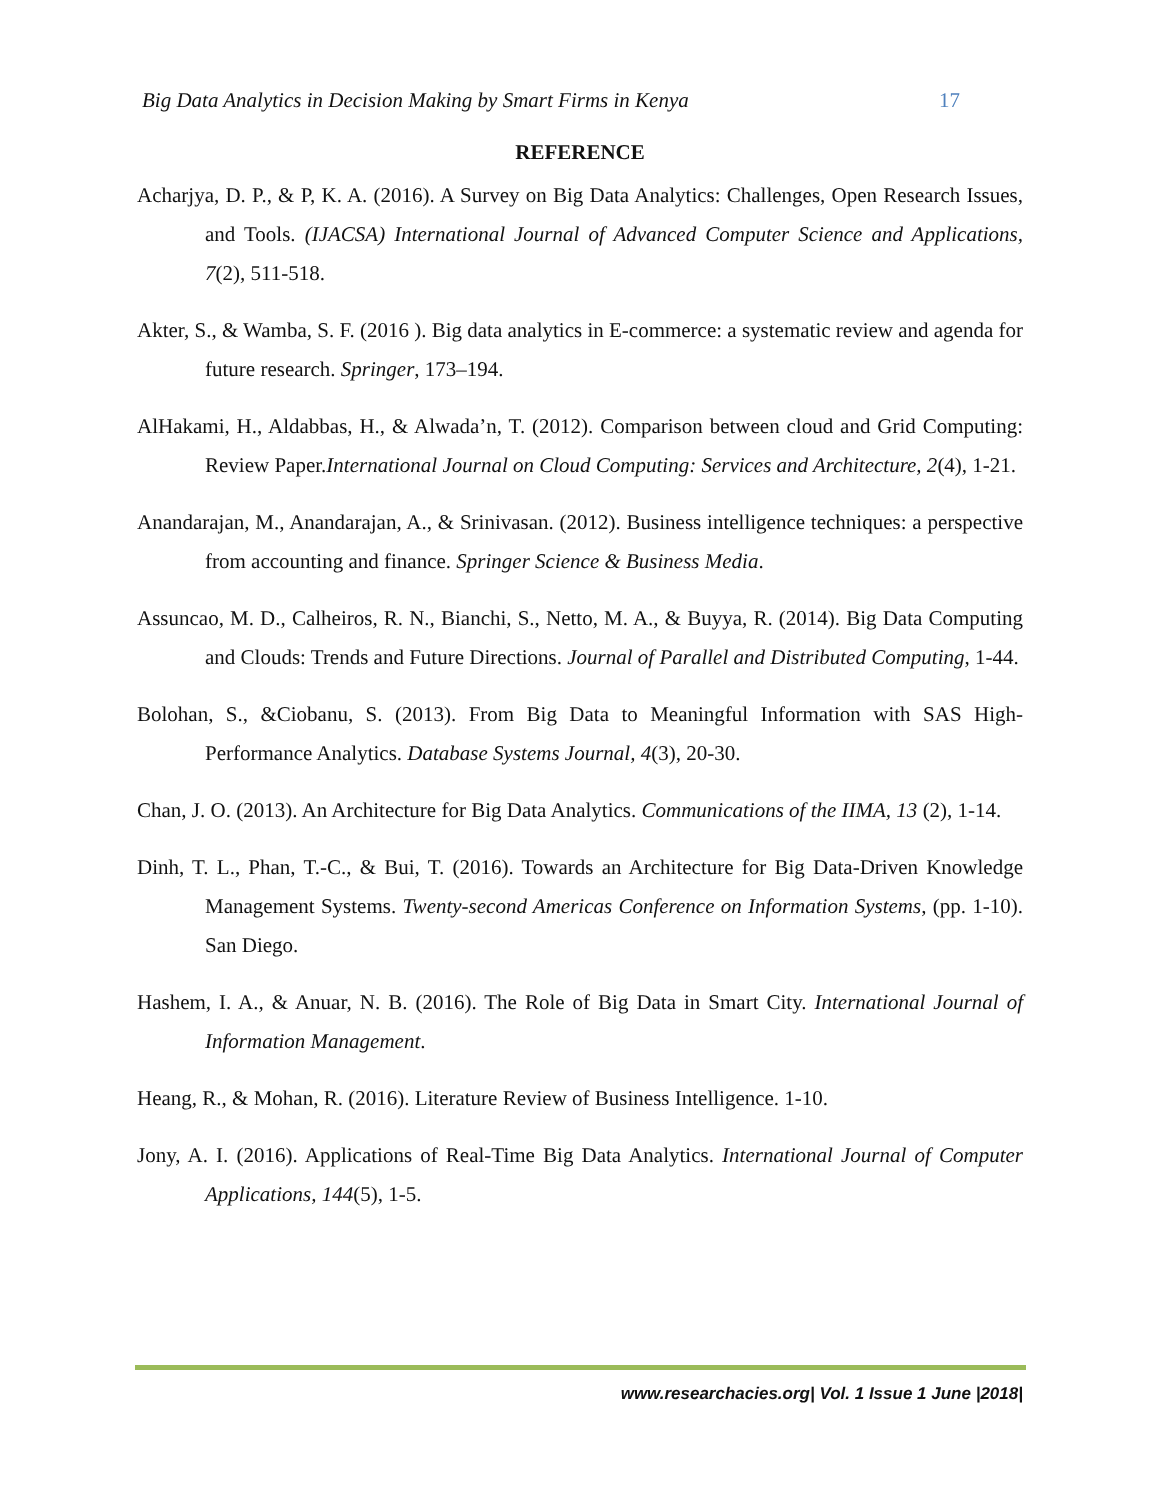Big Data Analytics in Decision Making by Smart Firms in Kenya 17
REFERENCE
Acharjya, D. P., & P, K. A. (2016). A Survey on Big Data Analytics: Challenges, Open Research Issues, and Tools. (IJACSA) International Journal of Advanced Computer Science and Applications, 7(2), 511-518.
Akter, S., & Wamba, S. F. (2016 ). Big data analytics in E-commerce: a systematic review and agenda for future research. Springer, 173–194.
AlHakami, H., Aldabbas, H., & Alwada’n, T. (2012). Comparison between cloud and Grid Computing: Review Paper.International Journal on Cloud Computing: Services and Architecture, 2(4), 1-21.
Anandarajan, M., Anandarajan, A., & Srinivasan. (2012). Business intelligence techniques: a perspective from accounting and finance. Springer Science & Business Media.
Assuncao, M. D., Calheiros, R. N., Bianchi, S., Netto, M. A., & Buyya, R. (2014). Big Data Computing and Clouds: Trends and Future Directions. Journal of Parallel and Distributed Computing, 1-44.
Bolohan, S., &Ciobanu, S. (2013). From Big Data to Meaningful Information with SAS High-Performance Analytics. Database Systems Journal, 4(3), 20-30.
Chan, J. O. (2013). An Architecture for Big Data Analytics. Communications of the IIMA, 13 (2), 1-14.
Dinh, T. L., Phan, T.-C., & Bui, T. (2016). Towards an Architecture for Big Data-Driven Knowledge Management Systems. Twenty-second Americas Conference on Information Systems, (pp. 1-10). San Diego.
Hashem, I. A., & Anuar, N. B. (2016). The Role of Big Data in Smart City. International Journal of Information Management.
Heang, R., & Mohan, R. (2016). Literature Review of Business Intelligence. 1-10.
Jony, A. I. (2016). Applications of Real-Time Big Data Analytics. International Journal of Computer Applications, 144(5), 1-5.
www.researchacies.org| Vol. 1 Issue 1 June |2018|